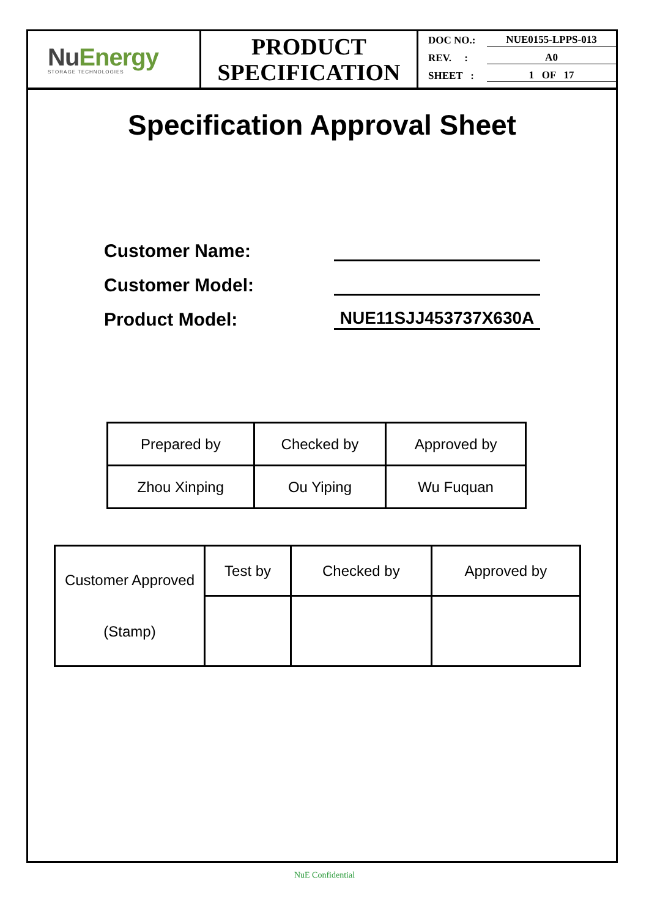NuEnergy
STORAGE TECHNOLOGIES
PRODUCT
SPECIFICATION
DOC NO.: NUE0155-LPPS-013
REV. : A0
SHEET : 1 OF 17
Specification Approval Sheet
Customer Name:
Customer Model:
Product Model: NUE11SJJ453737X630A
| Prepared by | Checked by | Approved by |
| Zhou Xinping | Ou Yiping | Wu Fuquan |
| Customer Approved (Stamp) | Test by | Checked by | Approved by |
NuE Confidential